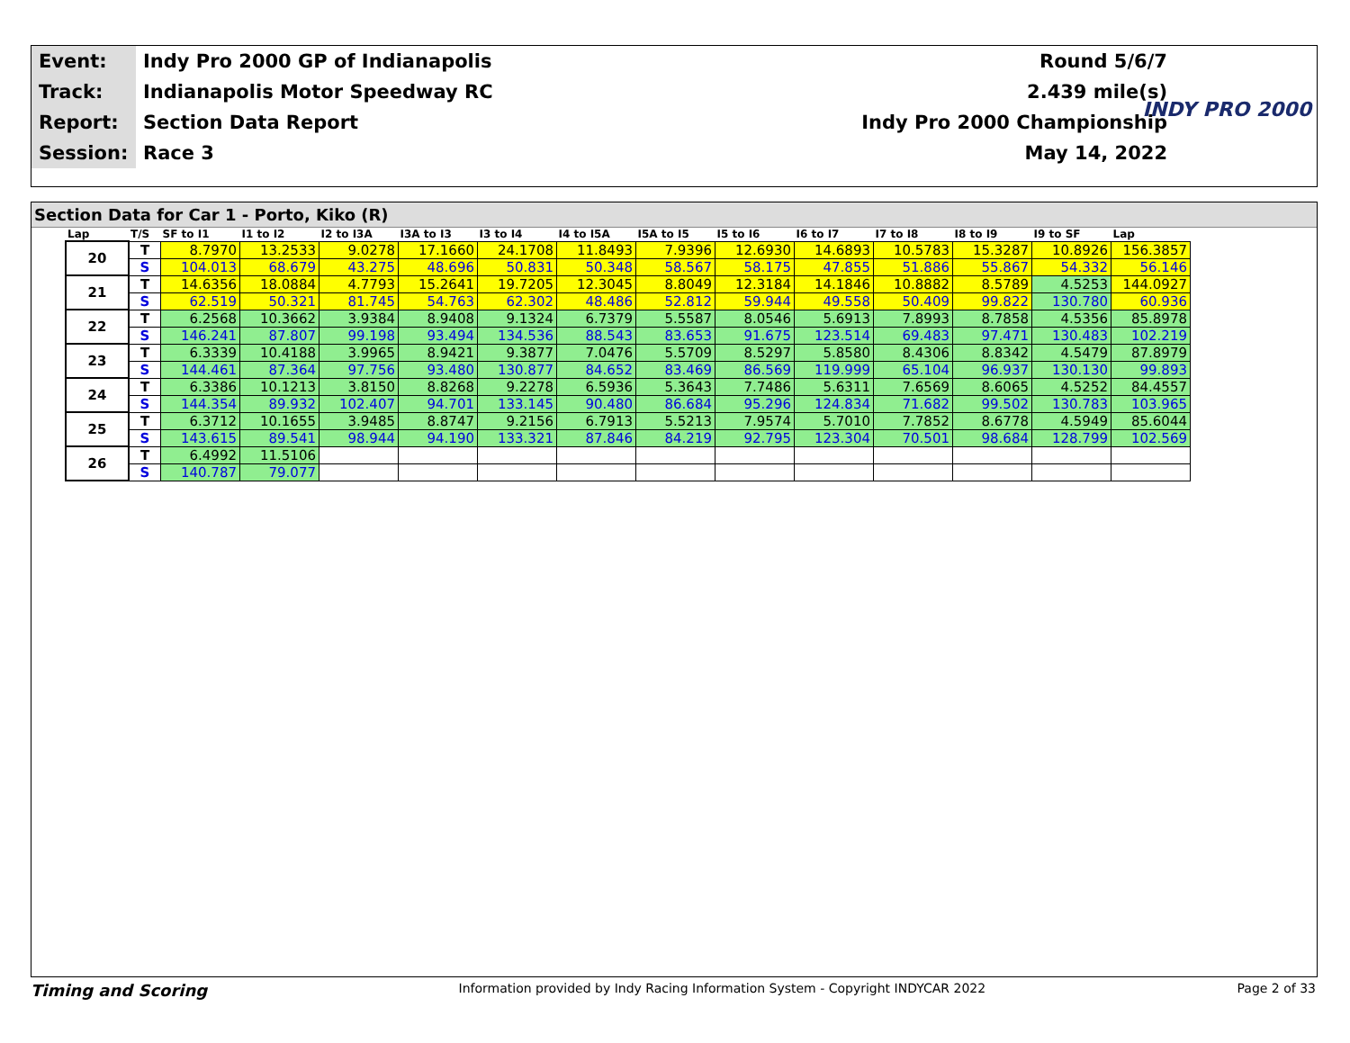| Event: | Indy Pro 2000 GP of Indianapolis | Round 5/6/7 |
| Track: | Indianapolis Motor Speedway RC | 2.439 mile(s) |
| Report: | Section Data Report | Indy Pro 2000 Championship |
| Session: | Race 3 | May 14, 2022 |
INDY PRO 2000
Section Data for Car 1 - Porto, Kiko (R)
| Lap | T/S | SF to I1 | I1 to I2 | I2 to I3A | I3A to I3 | I3 to I4 | I4 to I5A | I5A to I5 | I5 to I6 | I6 to I7 | I7 to I8 | I8 to I9 | I9 to SF | Lap |
| --- | --- | --- | --- | --- | --- | --- | --- | --- | --- | --- | --- | --- | --- | --- |
| 20 | T | 8.7970 | 13.2533 | 9.0278 | 17.1660 | 24.1708 | 11.8493 | 7.9396 | 12.6930 | 14.6893 | 10.5783 | 15.3287 | 10.8926 | 156.3857 |
| | S | 104.013 | 68.679 | 43.275 | 48.696 | 50.831 | 50.348 | 58.567 | 58.175 | 47.855 | 51.886 | 55.867 | 54.332 | 56.146 |
| 21 | T | 14.6356 | 18.0884 | 4.7793 | 15.2641 | 19.7205 | 12.3045 | 8.8049 | 12.3184 | 14.1846 | 10.8882 | 8.5789 | 4.5253 | 144.0927 |
| | S | 62.519 | 50.321 | 81.745 | 54.763 | 62.302 | 48.486 | 52.812 | 59.944 | 49.558 | 50.409 | 99.822 | 130.780 | 60.936 |
| 22 | T | 6.2568 | 10.3662 | 3.9384 | 8.9408 | 9.1324 | 6.7379 | 5.5587 | 8.0546 | 5.6913 | 7.8993 | 8.7858 | 4.5356 | 85.8978 |
| | S | 146.241 | 87.807 | 99.198 | 93.494 | 134.536 | 88.543 | 83.653 | 91.675 | 123.514 | 69.483 | 97.471 | 130.483 | 102.219 |
| 23 | T | 6.3339 | 10.4188 | 3.9965 | 8.9421 | 9.3877 | 7.0476 | 5.5709 | 8.5297 | 5.8580 | 8.4306 | 8.8342 | 4.5479 | 87.8979 |
| | S | 144.461 | 87.364 | 97.756 | 93.480 | 130.877 | 84.652 | 83.469 | 86.569 | 119.999 | 65.104 | 96.937 | 130.130 | 99.893 |
| 24 | T | 6.3386 | 10.1213 | 3.8150 | 8.8268 | 9.2278 | 6.5936 | 5.3643 | 7.7486 | 5.6311 | 7.6569 | 8.6065 | 4.5252 | 84.4557 |
| | S | 144.354 | 89.932 | 102.407 | 94.701 | 133.145 | 90.480 | 86.684 | 95.296 | 124.834 | 71.682 | 99.502 | 130.783 | 103.965 |
| 25 | T | 6.3712 | 10.1655 | 3.9485 | 8.8747 | 9.2156 | 6.7913 | 5.5213 | 7.9574 | 5.7010 | 7.7852 | 8.6778 | 4.5949 | 85.6044 |
| | S | 143.615 | 89.541 | 98.944 | 94.190 | 133.321 | 87.846 | 84.219 | 92.795 | 123.304 | 70.501 | 98.684 | 128.799 | 102.569 |
| 26 | T | 6.4992 | 11.5106 | | | | | | | | | | | |
| | S | 140.787 | 79.077 | | | | | | | | | | | |
Timing and Scoring Information provided by Indy Racing Information System - Copyright INDYCAR 2022 Page 2 of 33